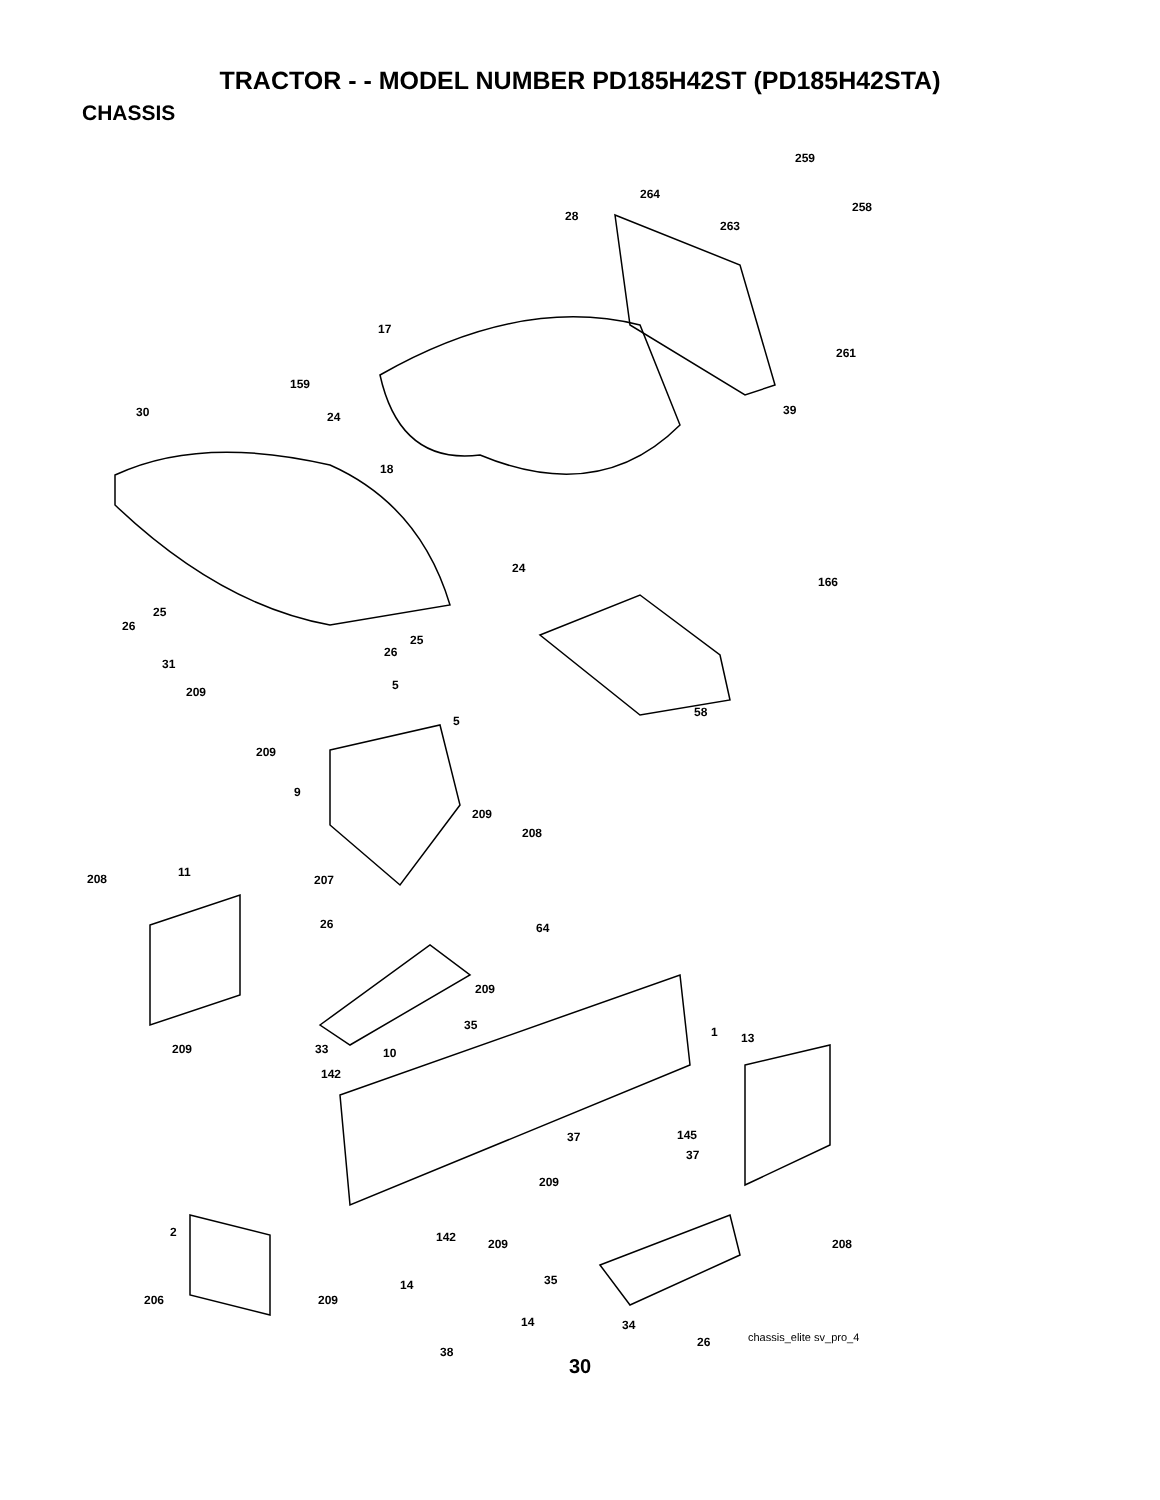TRACTOR - - MODEL NUMBER PD185H42ST (PD185H42STA)
CHASSIS
259
264
258
28
263
17
261
159
30 24 39
18
24
166
25
26
25
26
31
5 209
58
5
209
9
209
208
11 208 207
64 26
209
35 1 13
33 10 209
142
145 37
37
209
2 142 209 208
35 14
206 209
14 34
26 chassis_elite sv_pro_4
38
30